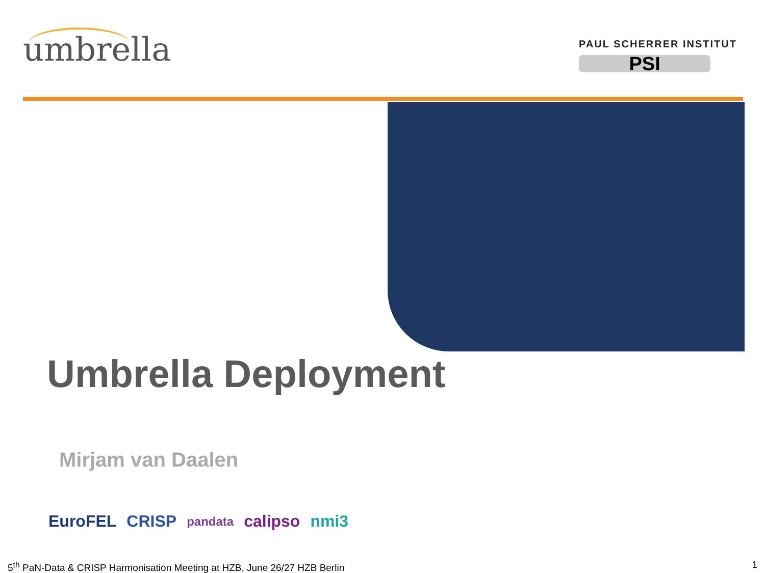umbrella
PAUL SCHERRER INSTITUT
PSI
Umbrella Deployment
Mirjam van Daalen
EuroFEL CRISP pandata calipso nmi3
5<sup>th</sup> PaN-Data & CRISP Harmonisation Meeting at HZB, June 26/27 HZB Berlin
1